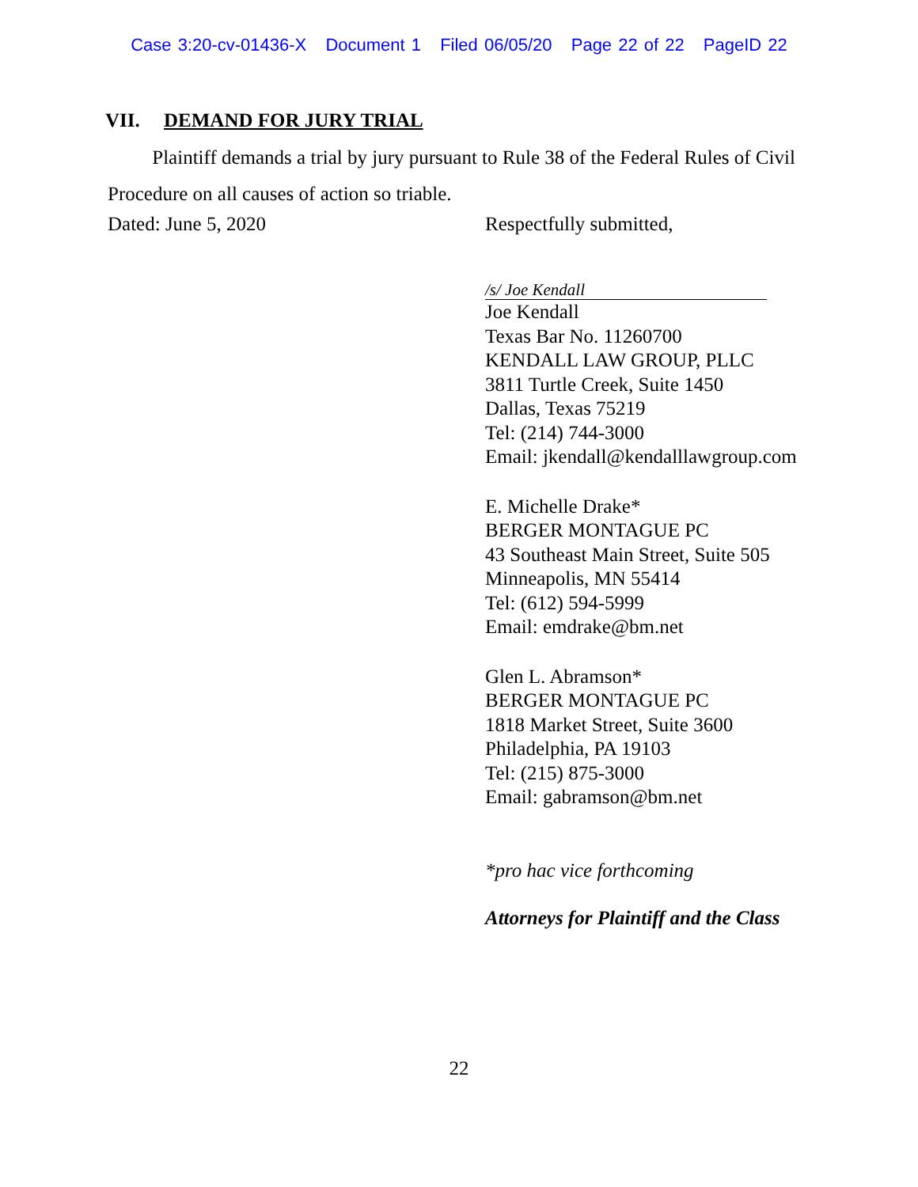Case 3:20-cv-01436-X Document 1 Filed 06/05/20 Page 22 of 22 PageID 22
VII. DEMAND FOR JURY TRIAL
Plaintiff demands a trial by jury pursuant to Rule 38 of the Federal Rules of Civil Procedure on all causes of action so triable.
Dated: June 5, 2020 Respectfully submitted,
/s/ Joe Kendall
Joe Kendall
Texas Bar No. 11260700
KENDALL LAW GROUP, PLLC
3811 Turtle Creek, Suite 1450
Dallas, Texas 75219
Tel: (214) 744-3000
Email: jkendall@kendalllawgroup.com
E. Michelle Drake*
BERGER MONTAGUE PC
43 Southeast Main Street, Suite 505
Minneapolis, MN 55414
Tel: (612) 594-5999
Email: emdrake@bm.net
Glen L. Abramson*
BERGER MONTAGUE PC
1818 Market Street, Suite 3600
Philadelphia, PA 19103
Tel: (215) 875-3000
Email: gabramson@bm.net
*pro hac vice forthcoming
Attorneys for Plaintiff and the Class
22